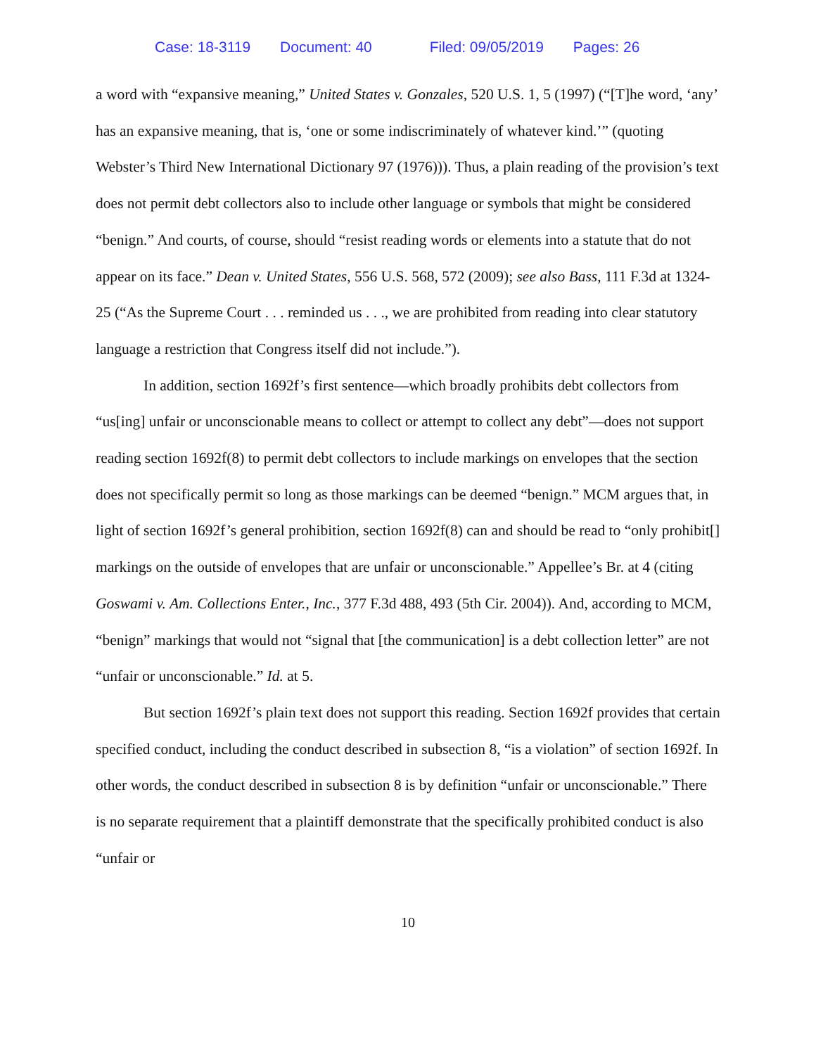Case: 18-3119 Document: 40 Filed: 09/05/2019 Pages: 26
a word with “expansive meaning,” United States v. Gonzales, 520 U.S. 1, 5 (1997) (“[T]he word, ‘any’ has an expansive meaning, that is, ‘one or some indiscriminately of whatever kind.’” (quoting Webster’s Third New International Dictionary 97 (1976))). Thus, a plain reading of the provision’s text does not permit debt collectors also to include other language or symbols that might be considered “benign.” And courts, of course, should “resist reading words or elements into a statute that do not appear on its face.” Dean v. United States, 556 U.S. 568, 572 (2009); see also Bass, 111 F.3d at 1324-25 (“As the Supreme Court . . . reminded us . . ., we are prohibited from reading into clear statutory language a restriction that Congress itself did not include.”).
In addition, section 1692f’s first sentence—which broadly prohibits debt collectors from “us[ing] unfair or unconscionable means to collect or attempt to collect any debt”—does not support reading section 1692f(8) to permit debt collectors to include markings on envelopes that the section does not specifically permit so long as those markings can be deemed “benign.” MCM argues that, in light of section 1692f’s general prohibition, section 1692f(8) can and should be read to “only prohibit[] markings on the outside of envelopes that are unfair or unconscionable.” Appellee’s Br. at 4 (citing Goswami v. Am. Collections Enter., Inc., 377 F.3d 488, 493 (5th Cir. 2004)). And, according to MCM, “benign” markings that would not “signal that [the communication] is a debt collection letter” are not “unfair or unconscionable.” Id. at 5.
But section 1692f’s plain text does not support this reading. Section 1692f provides that certain specified conduct, including the conduct described in subsection 8, “is a violation” of section 1692f. In other words, the conduct described in subsection 8 is by definition “unfair or unconscionable.” There is no separate requirement that a plaintiff demonstrate that the specifically prohibited conduct is also “unfair or
10